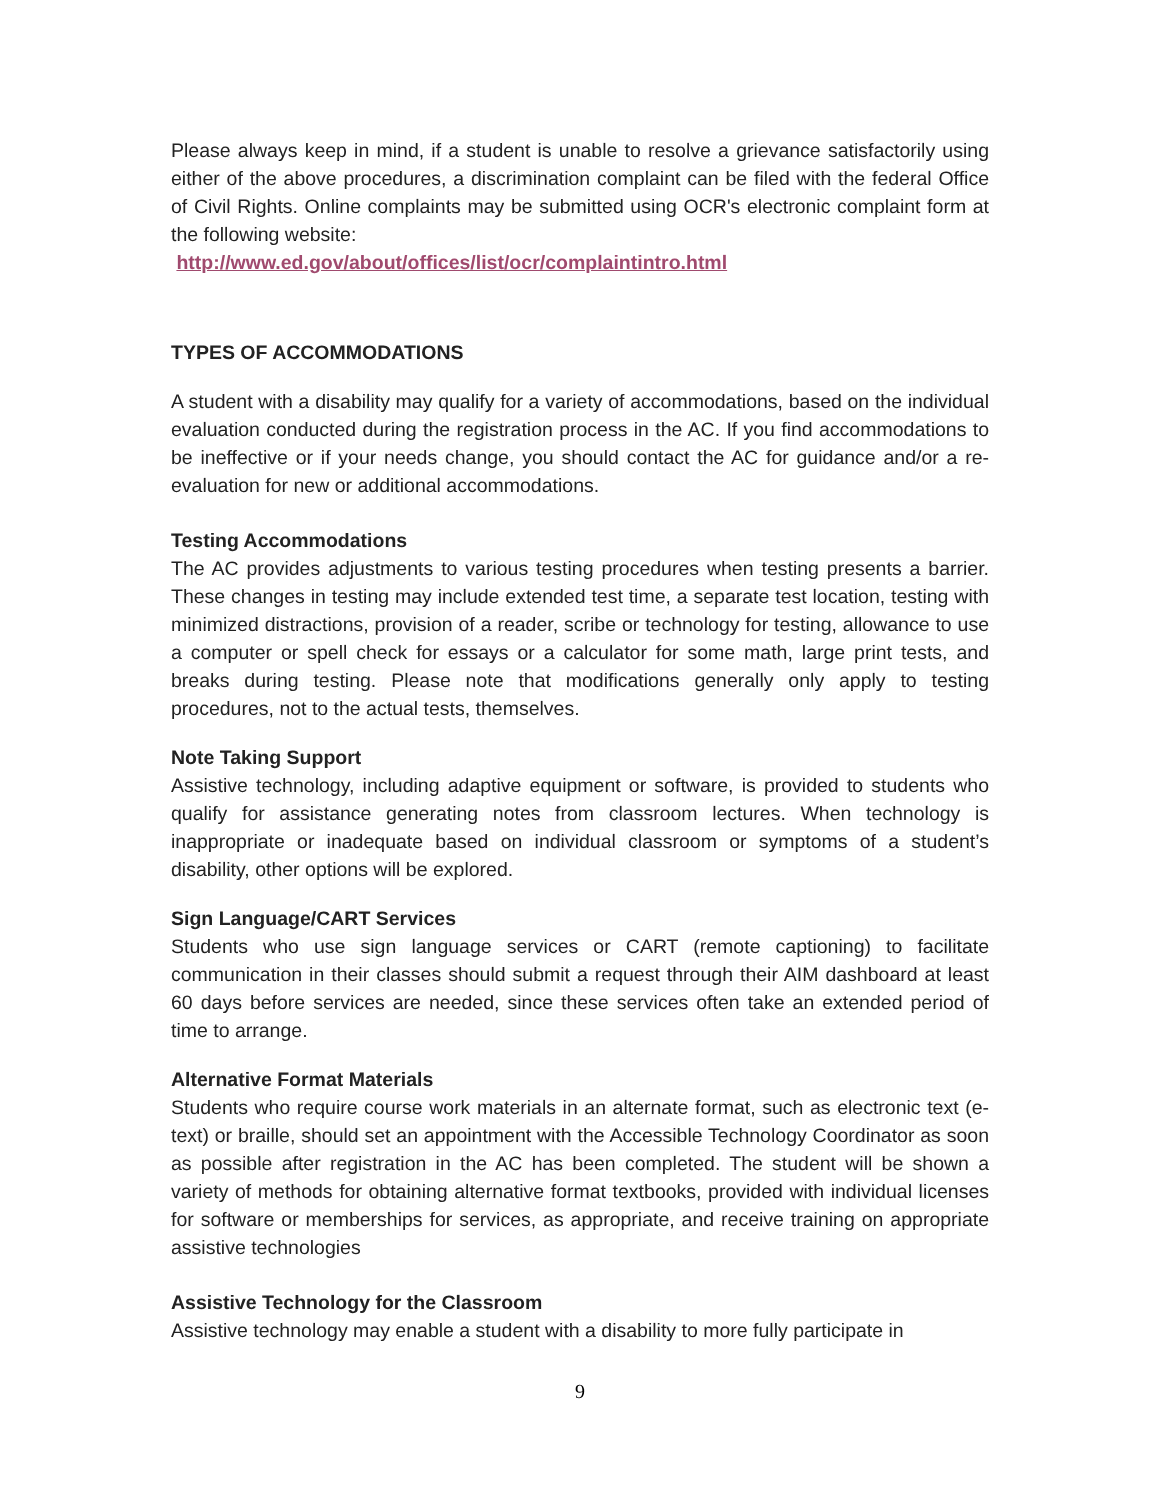Please always keep in mind, if a student is unable to resolve a grievance satisfactorily using either of the above procedures, a discrimination complaint can be filed with the federal Office of Civil Rights. Online complaints may be submitted using OCR's electronic complaint form at the following website:
http://www.ed.gov/about/offices/list/ocr/complaintintro.html
TYPES OF ACCOMMODATIONS
A student with a disability may qualify for a variety of accommodations, based on the individual evaluation conducted during the registration process in the AC. If you find accommodations to be ineffective or if your needs change, you should contact the AC for guidance and/or a re-evaluation for new or additional accommodations.
Testing Accommodations
The AC provides adjustments to various testing procedures when testing presents a barrier. These changes in testing may include extended test time, a separate test location, testing with minimized distractions, provision of a reader, scribe or technology for testing, allowance to use a computer or spell check for essays or a calculator for some math, large print tests, and breaks during testing. Please note that modifications generally only apply to testing procedures, not to the actual tests, themselves.
Note Taking Support
Assistive technology, including adaptive equipment or software, is provided to students who qualify for assistance generating notes from classroom lectures. When technology is inappropriate or inadequate based on individual classroom or symptoms of a student’s disability, other options will be explored.
Sign Language/CART Services
Students who use sign language services or CART (remote captioning) to facilitate communication in their classes should submit a request through their AIM dashboard at least 60 days before services are needed, since these services often take an extended period of time to arrange.
Alternative Format Materials
Students who require course work materials in an alternate format, such as electronic text (e-text) or braille, should set an appointment with the Accessible Technology Coordinator as soon as possible after registration in the AC has been completed. The student will be shown a variety of methods for obtaining alternative format textbooks, provided with individual licenses for software or memberships for services, as appropriate, and receive training on appropriate assistive technologies
Assistive Technology for the Classroom
Assistive technology may enable a student with a disability to more fully participate in
9